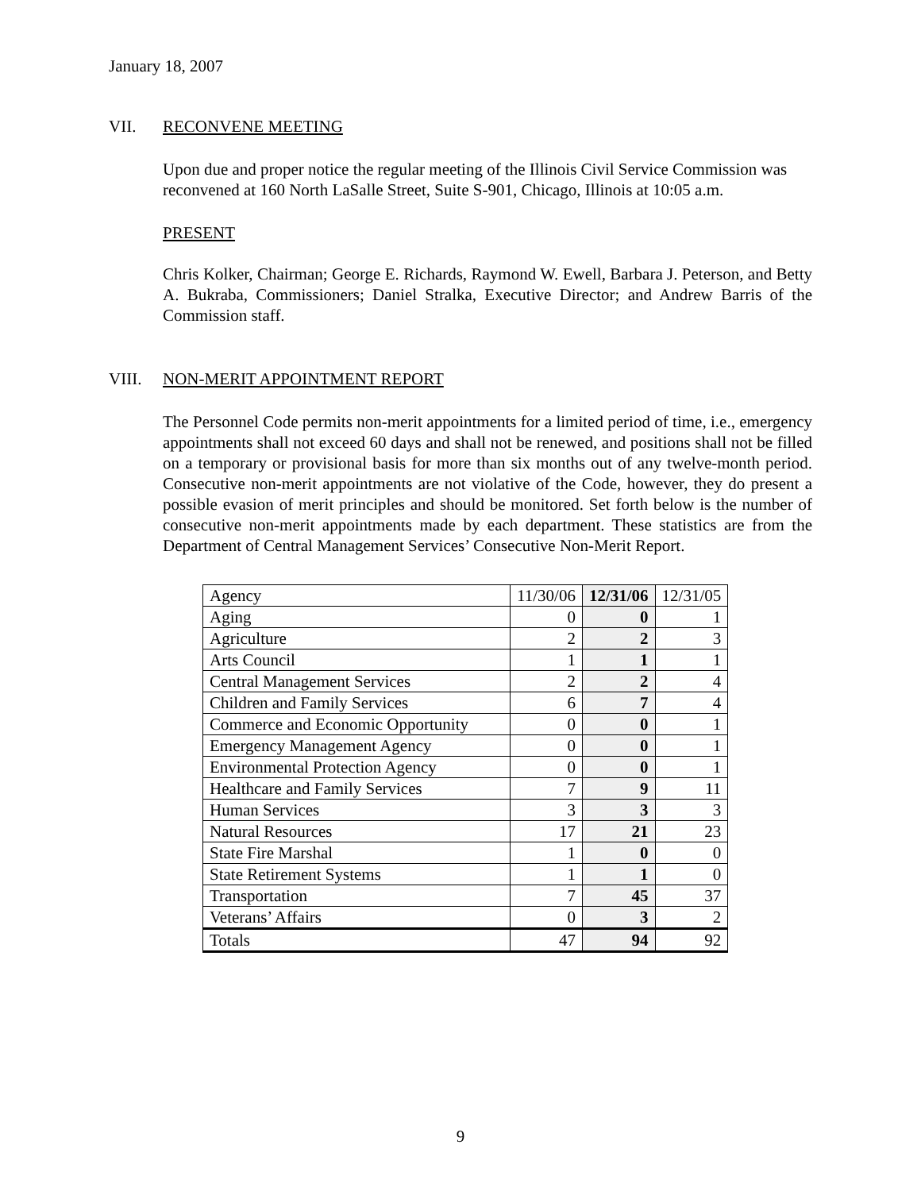January 18, 2007
VII. RECONVENE MEETING
Upon due and proper notice the regular meeting of the Illinois Civil Service Commission was reconvened at 160 North LaSalle Street, Suite S-901, Chicago, Illinois at 10:05 a.m.
PRESENT
Chris Kolker, Chairman; George E. Richards, Raymond W. Ewell, Barbara J. Peterson, and Betty A. Bukraba, Commissioners; Daniel Stralka, Executive Director; and Andrew Barris of the Commission staff.
VIII. NON-MERIT APPOINTMENT REPORT
The Personnel Code permits non-merit appointments for a limited period of time, i.e., emergency appointments shall not exceed 60 days and shall not be renewed, and positions shall not be filled on a temporary or provisional basis for more than six months out of any twelve-month period. Consecutive non-merit appointments are not violative of the Code, however, they do present a possible evasion of merit principles and should be monitored. Set forth below is the number of consecutive non-merit appointments made by each department. These statistics are from the Department of Central Management Services’ Consecutive Non-Merit Report.
| Agency | 11/30/06 | 12/31/06 | 12/31/05 |
| --- | --- | --- | --- |
| Aging | 0 | 0 | 1 |
| Agriculture | 2 | 2 | 3 |
| Arts Council | 1 | 1 | 1 |
| Central Management Services | 2 | 2 | 4 |
| Children and Family Services | 6 | 7 | 4 |
| Commerce and Economic Opportunity | 0 | 0 | 1 |
| Emergency Management Agency | 0 | 0 | 1 |
| Environmental Protection Agency | 0 | 0 | 1 |
| Healthcare and Family Services | 7 | 9 | 11 |
| Human Services | 3 | 3 | 3 |
| Natural Resources | 17 | 21 | 23 |
| State Fire Marshal | 1 | 0 | 0 |
| State Retirement Systems | 1 | 1 | 0 |
| Transportation | 7 | 45 | 37 |
| Veterans’ Affairs | 0 | 3 | 2 |
| Totals | 47 | 94 | 92 |
9